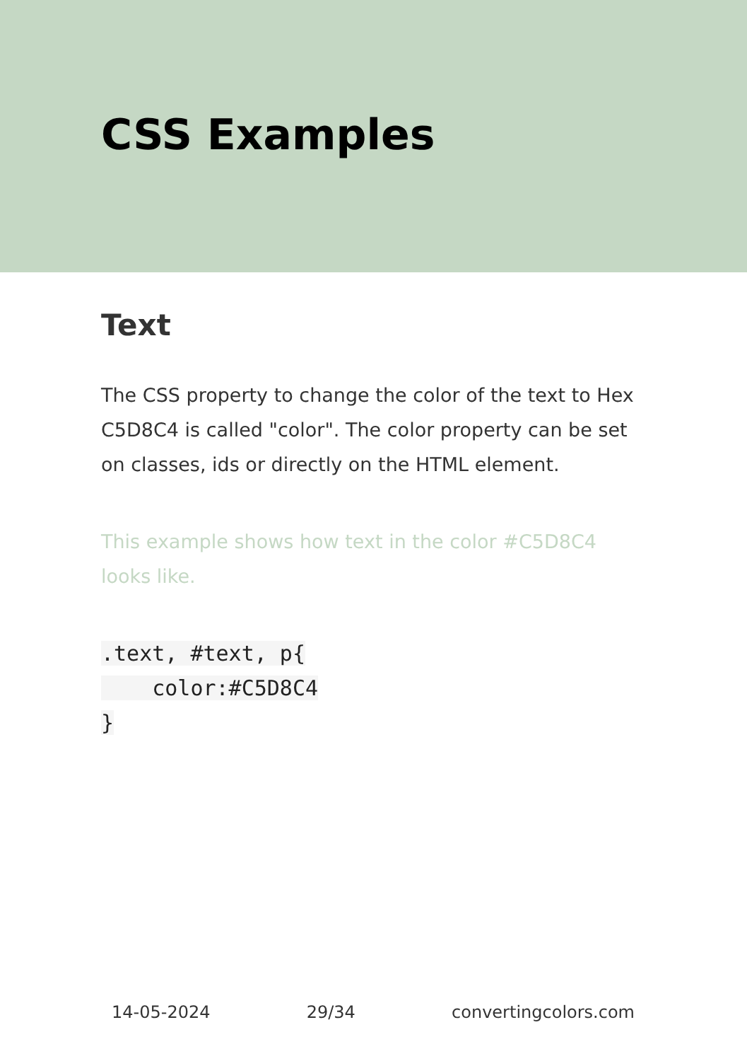CSS Examples
Text
The CSS property to change the color of the text to Hex C5D8C4 is called "color". The color property can be set on classes, ids or directly on the HTML element.
This example shows how text in the color #C5D8C4 looks like.
.text, #text, p{
    color:#C5D8C4
}
14-05-2024 29/34 convertingcolors.com